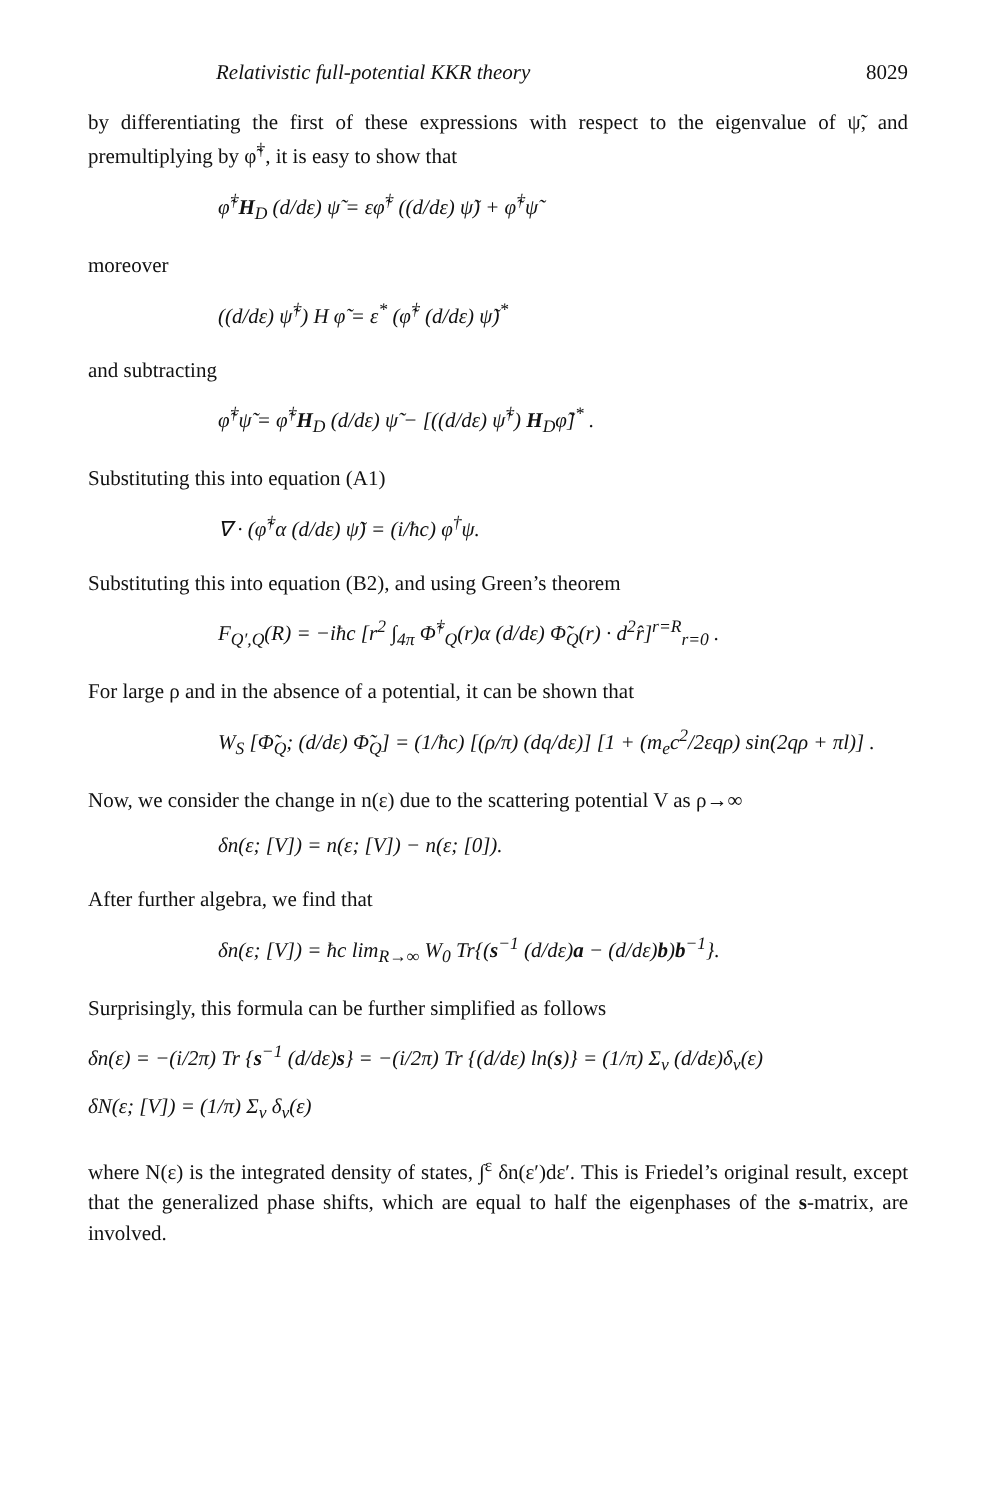Relativistic full-potential KKR theory 8029
by differentiating the first of these expressions with respect to the eigenvalue of ψ̃, and premultiplying by φ̃<sup>†</sup>, it is easy to show that
φ̃<sup>†</sup>H<sub>D</sub> (d/dε) ψ̃ = εφ̃<sup>†</sup> ((d/dε) ψ̃) + φ̃<sup>†</sup>ψ̃
moreover
((d/dε) ψ̃<sup>†</sup>) H φ̃ = ε<sup>*</sup> (φ̃<sup>†</sup> (d/dε) ψ̃)<sup>*</sup>
and subtracting
φ̃<sup>†</sup>ψ̃ = φ̃<sup>†</sup>H<sub>D</sub> (d/dε) ψ̃ − [((d/dε) ψ̃<sup>†</sup>) H<sub>D</sub>φ̃]<sup>*</sup> .
Substituting this into equation (A1)
∇ · (φ̃<sup>†</sup>α (d/dε) ψ̃) = (i/ħc) φ<sup>†</sup>ψ.
Substituting this into equation (B2), and using Green’s theorem
F<sub>Q′,Q</sub>(R) = −iħc [r<sup>2</sup> ∫<sub>4π</sub> Φ̃<sup>†</sup><sub>Q</sub>(r)α (d/dε) Φ̃<sub>Q</sub>(r) · d<sup>2</sup>r̂]<sup>r=R</sup><sub>r=0</sub> .
For large ρ and in the absence of a potential, it can be shown that
W<sub>S</sub> [Φ̃<sub>Q</sub>; (d/dε) Φ̃<sub>Q</sub>] = (1/ħc) [(ρ/π) (dq/dε)] [1 + (m<sub>e</sub>c<sup>2</sup>/2εqρ) sin(2qρ + πl)] .
Now, we consider the change in n(ε) due to the scattering potential V as ρ→∞
δn(ε; [V]) = n(ε; [V]) − n(ε; [0]).
After further algebra, we find that
δn(ε; [V]) = ħc lim<sub>R→∞</sub> W<sub>0</sub> Tr{(s<sup>−1</sup> (d/dε)a − (d/dε)b)b<sup>−1</sup>}.
Surprisingly, this formula can be further simplified as follows
δn(ε) = −(i/2π) Tr {s<sup>−1</sup> (d/dε)s} = −(i/2π) Tr {(d/dε) ln(s)} = (1/π) Σ<sub>ν</sub> (d/dε)δ<sub>ν</sub>(ε)
δN(ε; [V]) = (1/π) Σ<sub>ν</sub> δ<sub>ν</sub>(ε)
where N(ε) is the integrated density of states, ∫<sup>ε</sup> δn(ε′)dε′. This is Friedel’s original result, except that the generalized phase shifts, which are equal to half the eigenphases of the s-matrix, are involved.